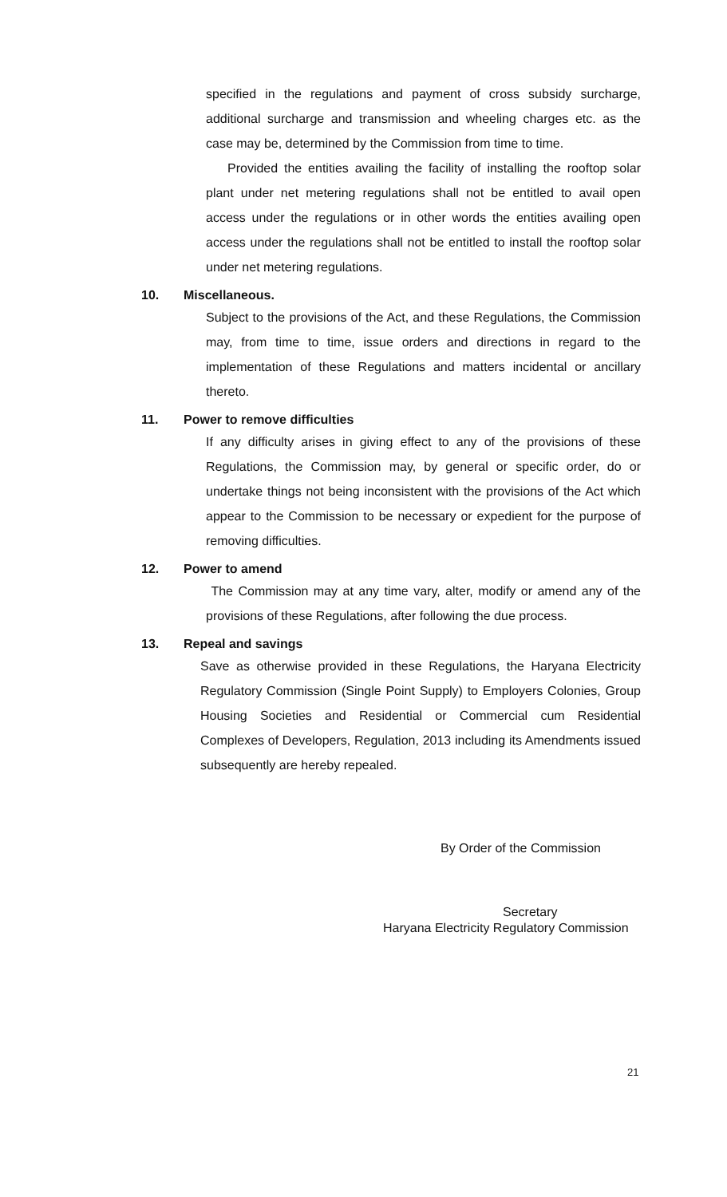specified in the regulations and payment of cross subsidy surcharge, additional surcharge and transmission and wheeling charges etc. as the case may be, determined by the Commission from time to time.
Provided the entities availing the facility of installing the rooftop solar plant under net metering regulations shall not be entitled to avail open access under the regulations or in other words the entities availing open access under the regulations shall not be entitled to install the rooftop solar under net metering regulations.
10. Miscellaneous.
Subject to the provisions of the Act, and these Regulations, the Commission may, from time to time, issue orders and directions in regard to the implementation of these Regulations and matters incidental or ancillary thereto.
11. Power to remove difficulties
If any difficulty arises in giving effect to any of the provisions of these Regulations, the Commission may, by general or specific order, do or undertake things not being inconsistent with the provisions of the Act which appear to the Commission to be necessary or expedient for the purpose of removing difficulties.
12. Power to amend
The Commission may at any time vary, alter, modify or amend any of the provisions of these Regulations, after following the due process.
13. Repeal and savings
Save as otherwise provided in these Regulations, the Haryana Electricity Regulatory Commission (Single Point Supply) to Employers Colonies, Group Housing Societies and Residential or Commercial cum Residential Complexes of Developers, Regulation, 2013 including its Amendments issued subsequently are hereby repealed.
By Order of the Commission
Secretary
Haryana Electricity Regulatory Commission
21